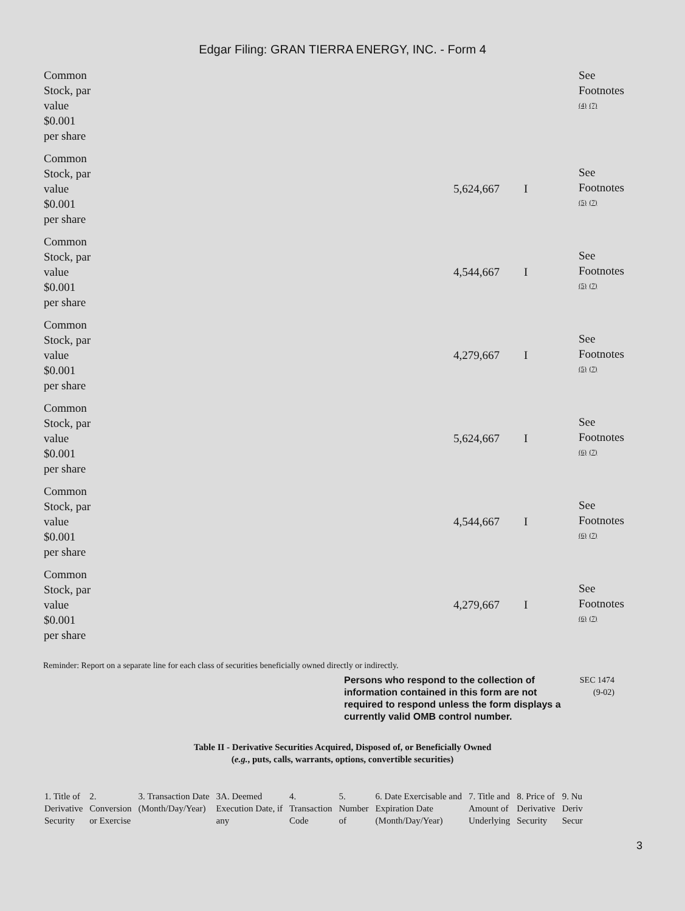Edgar Filing: GRAN TIERRA ENERGY, INC. - Form 4
| Common Stock, par value $0.001 per share | | | See Footnotes <sup>(4)</sup> <sup>(7)</sup> |
| Common Stock, par value $0.001 per share | 5,624,667 | I | See Footnotes <sup>(5)</sup> <sup>(7)</sup> |
| Common Stock, par value $0.001 per share | 4,544,667 | I | See Footnotes <sup>(5)</sup> <sup>(7)</sup> |
| Common Stock, par value $0.001 per share | 4,279,667 | I | See Footnotes <sup>(5)</sup> <sup>(7)</sup> |
| Common Stock, par value $0.001 per share | 5,624,667 | I | See Footnotes <sup>(6)</sup> <sup>(7)</sup> |
| Common Stock, par value $0.001 per share | 4,544,667 | I | See Footnotes <sup>(6)</sup> <sup>(7)</sup> |
| Common Stock, par value $0.001 per share | 4,279,667 | I | See Footnotes <sup>(6)</sup> <sup>(7)</sup> |
Reminder: Report on a separate line for each class of securities beneficially owned directly or indirectly.
Persons who respond to the collection of information contained in this form are not required to respond unless the form displays a currently valid OMB control number.
SEC 1474
(9-02)
Table II - Derivative Securities Acquired, Disposed of, or Beneficially Owned
(e.g., puts, calls, warrants, options, convertible securities)
| 1. Title of Derivative Security | 2. Conversion or Exercise | 3. Transaction Date (Month/Day/Year) | 3A. Deemed Execution Date, if any | 4. Transaction Code | 5. Number of | 6. Date Exercisable and Expiration Date (Month/Day/Year) | 7. Title and Amount of Underlying | 8. Price of Derivative Security | 9. Nu Deriv Secur |
| --- | --- | --- | --- | --- | --- | --- | --- | --- | --- |
3